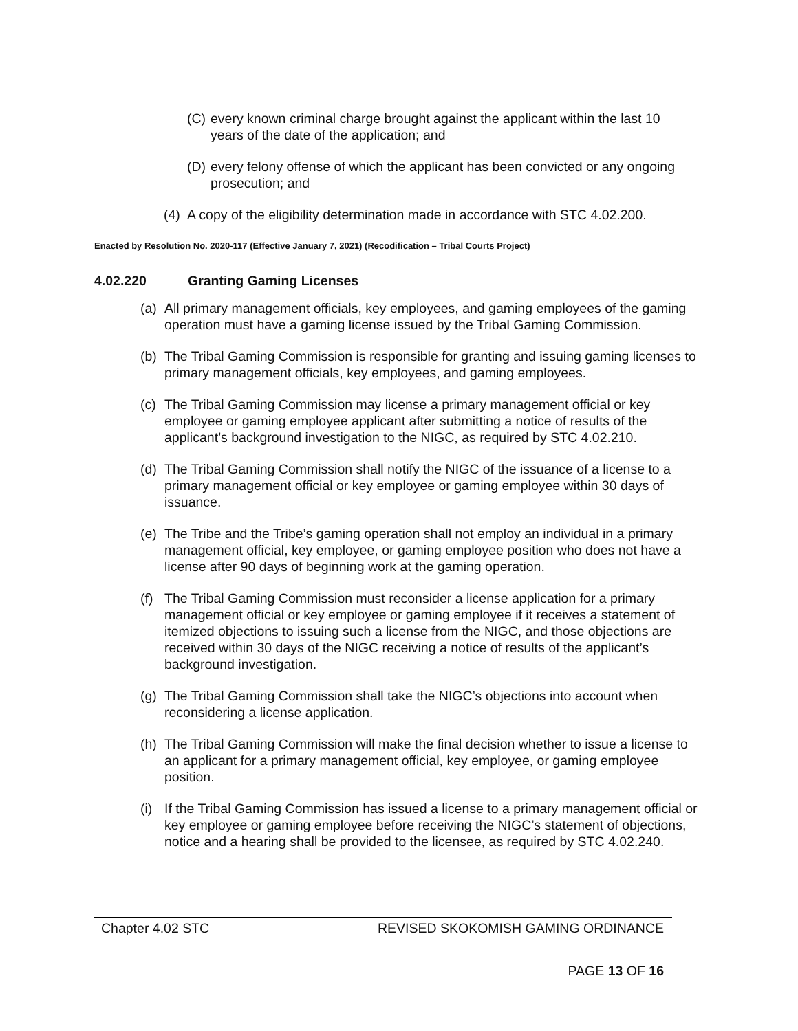(C) every known criminal charge brought against the applicant within the last 10 years of the date of the application; and
(D) every felony offense of which the applicant has been convicted or any ongoing prosecution; and
(4) A copy of the eligibility determination made in accordance with STC 4.02.200.
Enacted by Resolution No. 2020-117 (Effective January 7, 2021) (Recodification – Tribal Courts Project)
4.02.220 Granting Gaming Licenses
(a) All primary management officials, key employees, and gaming employees of the gaming operation must have a gaming license issued by the Tribal Gaming Commission.
(b) The Tribal Gaming Commission is responsible for granting and issuing gaming licenses to primary management officials, key employees, and gaming employees.
(c) The Tribal Gaming Commission may license a primary management official or key employee or gaming employee applicant after submitting a notice of results of the applicant’s background investigation to the NIGC, as required by STC 4.02.210.
(d) The Tribal Gaming Commission shall notify the NIGC of the issuance of a license to a primary management official or key employee or gaming employee within 30 days of issuance.
(e) The Tribe and the Tribe’s gaming operation shall not employ an individual in a primary management official, key employee, or gaming employee position who does not have a license after 90 days of beginning work at the gaming operation.
(f) The Tribal Gaming Commission must reconsider a license application for a primary management official or key employee or gaming employee if it receives a statement of itemized objections to issuing such a license from the NIGC, and those objections are received within 30 days of the NIGC receiving a notice of results of the applicant’s background investigation.
(g) The Tribal Gaming Commission shall take the NIGC’s objections into account when reconsidering a license application.
(h) The Tribal Gaming Commission will make the final decision whether to issue a license to an applicant for a primary management official, key employee, or gaming employee position.
(i) If the Tribal Gaming Commission has issued a license to a primary management official or key employee or gaming employee before receiving the NIGC’s statement of objections, notice and a hearing shall be provided to the licensee, as required by STC 4.02.240.
Chapter 4.02 STC REVISED SKOKOMISH GAMING ORDINANCE
PAGE 13 OF 16